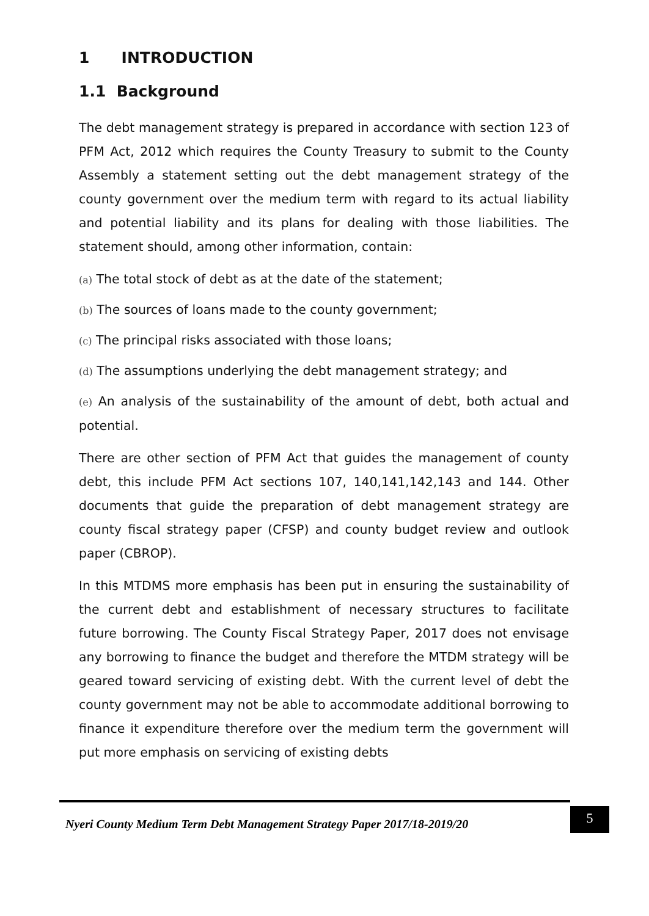1 INTRODUCTION
1.1 Background
The debt management strategy is prepared in accordance with section 123 of PFM Act, 2012 which requires the County Treasury to submit to the County Assembly a statement setting out the debt management strategy of the county government over the medium term with regard to its actual liability and potential liability and its plans for dealing with those liabilities. The statement should, among other information, contain:
(a) The total stock of debt as at the date of the statement;
(b) The sources of loans made to the county government;
(c) The principal risks associated with those loans;
(d) The assumptions underlying the debt management strategy; and
(e) An analysis of the sustainability of the amount of debt, both actual and potential.
There are other section of PFM Act that guides the management of county debt, this include PFM Act sections 107, 140,141,142,143 and 144. Other documents that guide the preparation of debt management strategy are county fiscal strategy paper (CFSP) and county budget review and outlook paper (CBROP).
In this MTDMS more emphasis has been put in ensuring the sustainability of the current debt and establishment of necessary structures to facilitate future borrowing. The County Fiscal Strategy Paper, 2017 does not envisage any borrowing to finance the budget and therefore the MTDM strategy will be geared toward servicing of existing debt. With the current level of debt the county government may not be able to accommodate additional borrowing to finance it expenditure therefore over the medium term the government will put more emphasis on servicing of existing debts
Nyeri County Medium Term Debt Management Strategy Paper 2017/18-2019/20
5